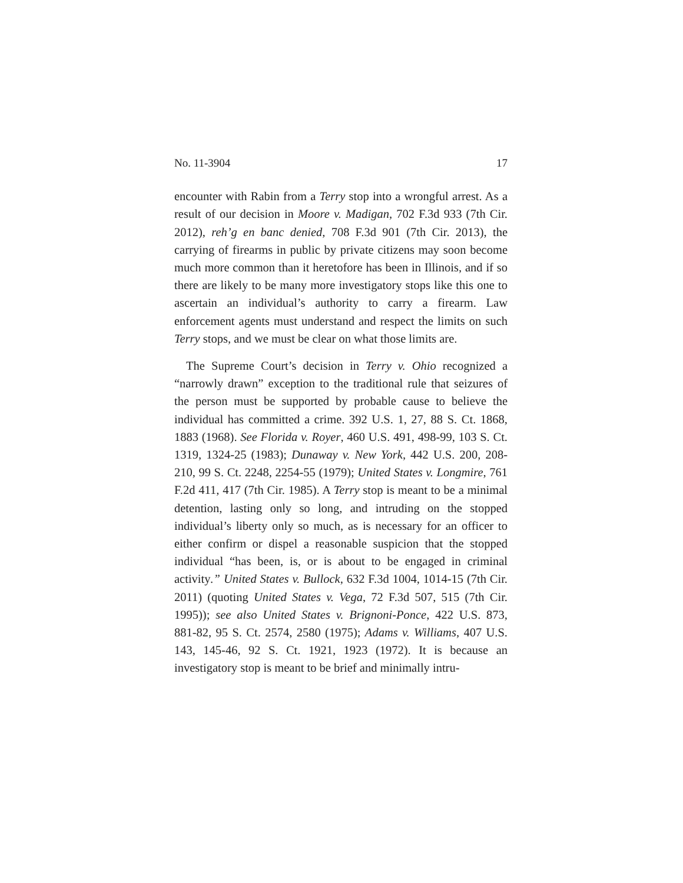No. 11-3904 17
encounter with Rabin from a Terry stop into a wrongful arrest. As a result of our decision in Moore v. Madigan, 702 F.3d 933 (7th Cir. 2012), reh’g en banc denied, 708 F.3d 901 (7th Cir. 2013), the carrying of firearms in public by private citizens may soon become much more common than it heretofore has been in Illinois, and if so there are likely to be many more investigatory stops like this one to ascertain an individual’s authority to carry a firearm. Law enforcement agents must understand and respect the limits on such Terry stops, and we must be clear on what those limits are.
The Supreme Court’s decision in Terry v. Ohio recognized a “narrowly drawn” exception to the traditional rule that seizures of the person must be supported by probable cause to believe the individual has committed a crime. 392 U.S. 1, 27, 88 S. Ct. 1868, 1883 (1968). See Florida v. Royer, 460 U.S. 491, 498-99, 103 S. Ct. 1319, 1324-25 (1983); Dunaway v. New York, 442 U.S. 200, 208-210, 99 S. Ct. 2248, 2254-55 (1979); United States v. Longmire, 761 F.2d 411, 417 (7th Cir. 1985). A Terry stop is meant to be a minimal detention, lasting only so long, and intruding on the stopped individual’s liberty only so much, as is necessary for an officer to either confirm or dispel a reasonable suspicion that the stopped individual “has been, is, or is about to be engaged in criminal activity.” United States v. Bullock, 632 F.3d 1004, 1014-15 (7th Cir. 2011) (quoting United States v. Vega, 72 F.3d 507, 515 (7th Cir. 1995)); see also United States v. Brignoni-Ponce, 422 U.S. 873, 881-82, 95 S. Ct. 2574, 2580 (1975); Adams v. Williams, 407 U.S. 143, 145-46, 92 S. Ct. 1921, 1923 (1972). It is because an investigatory stop is meant to be brief and minimally intru-